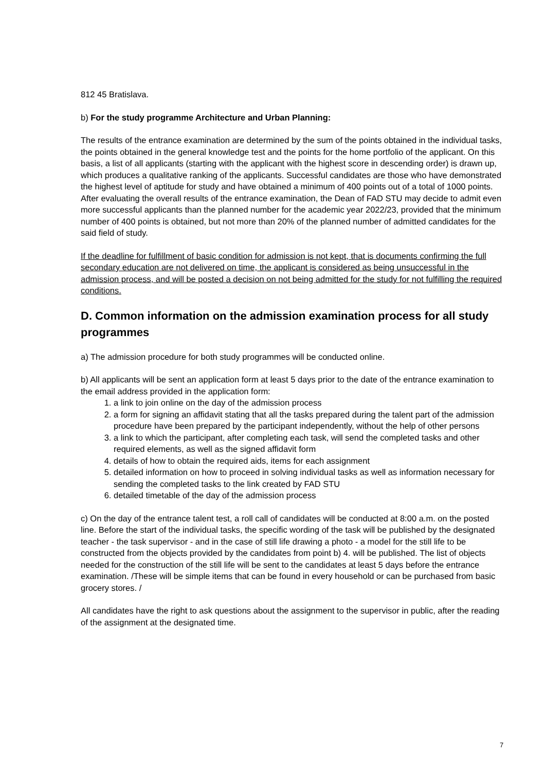812 45 Bratislava.
b) For the study programme Architecture and Urban Planning:
The results of the entrance examination are determined by the sum of the points obtained in the individual tasks, the points obtained in the general knowledge test and the points for the home portfolio of the applicant. On this basis, a list of all applicants (starting with the applicant with the highest score in descending order) is drawn up, which produces a qualitative ranking of the applicants. Successful candidates are those who have demonstrated the highest level of aptitude for study and have obtained a minimum of 400 points out of a total of 1000 points.
After evaluating the overall results of the entrance examination, the Dean of FAD STU may decide to admit even more successful applicants than the planned number for the academic year 2022/23, provided that the minimum number of 400 points is obtained, but not more than 20% of the planned number of admitted candidates for the said field of study.
If the deadline for fulfillment of basic condition for admission is not kept, that is documents confirming the full secondary education are not delivered on time, the applicant is considered as being unsuccessful in the admission process, and will be posted a decision on not being admitted for the study for not fulfilling the required conditions.
D. Common information on the admission examination process for all study programmes
a) The admission procedure for both study programmes will be conducted online.
b) All applicants will be sent an application form at least 5 days prior to the date of the entrance examination to the email address provided in the application form:
1. a link to join online on the day of the admission process
2. a form for signing an affidavit stating that all the tasks prepared during the talent part of the admission procedure have been prepared by the participant independently, without the help of other persons
3. a link to which the participant, after completing each task, will send the completed tasks and other required elements, as well as the signed affidavit form
4. details of how to obtain the required aids, items for each assignment
5. detailed information on how to proceed in solving individual tasks as well as information necessary for sending the completed tasks to the link created by FAD STU
6. detailed timetable of the day of the admission process
c) On the day of the entrance talent test, a roll call of candidates will be conducted at 8:00 a.m. on the posted line. Before the start of the individual tasks, the specific wording of the task will be published by the designated teacher - the task supervisor - and in the case of still life drawing a photo - a model for the still life to be constructed from the objects provided by the candidates from point b) 4. will be published. The list of objects needed for the construction of the still life will be sent to the candidates at least 5 days before the entrance examination. /These will be simple items that can be found in every household or can be purchased from basic grocery stores. /
All candidates have the right to ask questions about the assignment to the supervisor in public, after the reading of the assignment at the designated time.
7